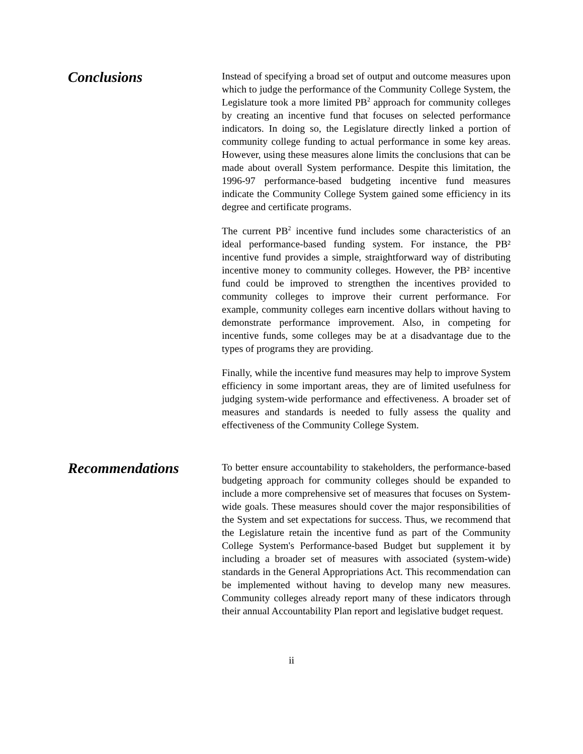Conclusions
Instead of specifying a broad set of output and outcome measures upon which to judge the performance of the Community College System, the Legislature took a more limited PB<sup>2</sup> approach for community colleges by creating an incentive fund that focuses on selected performance indicators. In doing so, the Legislature directly linked a portion of community college funding to actual performance in some key areas. However, using these measures alone limits the conclusions that can be made about overall System performance. Despite this limitation, the 1996-97 performance-based budgeting incentive fund measures indicate the Community College System gained some efficiency in its degree and certificate programs.
The current PB<sup>2</sup> incentive fund includes some characteristics of an ideal performance-based funding system. For instance, the PB² incentive fund provides a simple, straightforward way of distributing incentive money to community colleges. However, the PB² incentive fund could be improved to strengthen the incentives provided to community colleges to improve their current performance. For example, community colleges earn incentive dollars without having to demonstrate performance improvement. Also, in competing for incentive funds, some colleges may be at a disadvantage due to the types of programs they are providing.
Finally, while the incentive fund measures may help to improve System efficiency in some important areas, they are of limited usefulness for judging system-wide performance and effectiveness. A broader set of measures and standards is needed to fully assess the quality and effectiveness of the Community College System.
Recommendations
To better ensure accountability to stakeholders, the performance-based budgeting approach for community colleges should be expanded to include a more comprehensive set of measures that focuses on System-wide goals. These measures should cover the major responsibilities of the System and set expectations for success. Thus, we recommend that the Legislature retain the incentive fund as part of the Community College System's Performance-based Budget but supplement it by including a broader set of measures with associated (system-wide) standards in the General Appropriations Act. This recommendation can be implemented without having to develop many new measures. Community colleges already report many of these indicators through their annual Accountability Plan report and legislative budget request.
ii